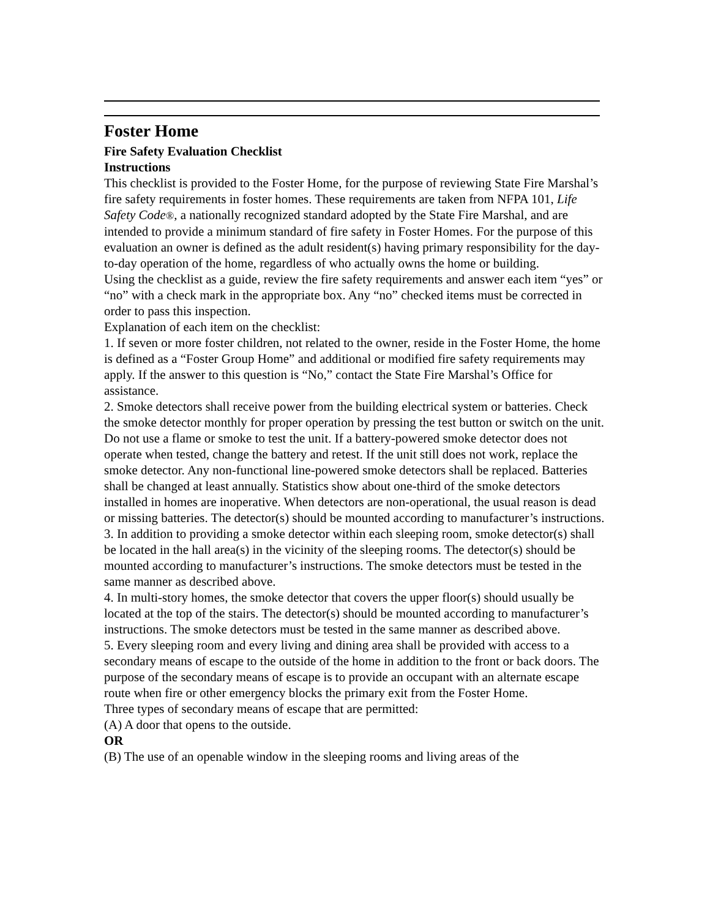Foster Home
Fire Safety Evaluation Checklist
Instructions
This checklist is provided to the Foster Home, for the purpose of reviewing State Fire Marshal’s fire safety requirements in foster homes. These requirements are taken from NFPA 101, Life Safety Code®, a nationally recognized standard adopted by the State Fire Marshal, and are intended to provide a minimum standard of fire safety in Foster Homes. For the purpose of this evaluation an owner is defined as the adult resident(s) having primary responsibility for the day-to-day operation of the home, regardless of who actually owns the home or building.
Using the checklist as a guide, review the fire safety requirements and answer each item “yes” or “no” with a check mark in the appropriate box. Any “no” checked items must be corrected in order to pass this inspection.
Explanation of each item on the checklist:
1. If seven or more foster children, not related to the owner, reside in the Foster Home, the home is defined as a “Foster Group Home” and additional or modified fire safety requirements may apply. If the answer to this question is “No,” contact the State Fire Marshal’s Office for assistance.
2. Smoke detectors shall receive power from the building electrical system or batteries. Check the smoke detector monthly for proper operation by pressing the test button or switch on the unit. Do not use a flame or smoke to test the unit. If a battery-powered smoke detector does not operate when tested, change the battery and retest. If the unit still does not work, replace the smoke detector. Any non-functional line-powered smoke detectors shall be replaced. Batteries shall be changed at least annually. Statistics show about one-third of the smoke detectors installed in homes are inoperative. When detectors are non-operational, the usual reason is dead or missing batteries. The detector(s) should be mounted according to manufacturer’s instructions.
3. In addition to providing a smoke detector within each sleeping room, smoke detector(s) shall be located in the hall area(s) in the vicinity of the sleeping rooms. The detector(s) should be mounted according to manufacturer’s instructions. The smoke detectors must be tested in the same manner as described above.
4. In multi-story homes, the smoke detector that covers the upper floor(s) should usually be located at the top of the stairs. The detector(s) should be mounted according to manufacturer’s instructions. The smoke detectors must be tested in the same manner as described above.
5. Every sleeping room and every living and dining area shall be provided with access to a secondary means of escape to the outside of the home in addition to the front or back doors. The purpose of the secondary means of escape is to provide an occupant with an alternate escape route when fire or other emergency blocks the primary exit from the Foster Home.
Three types of secondary means of escape that are permitted:
(A) A door that opens to the outside.
OR
(B) The use of an openable window in the sleeping rooms and living areas of the